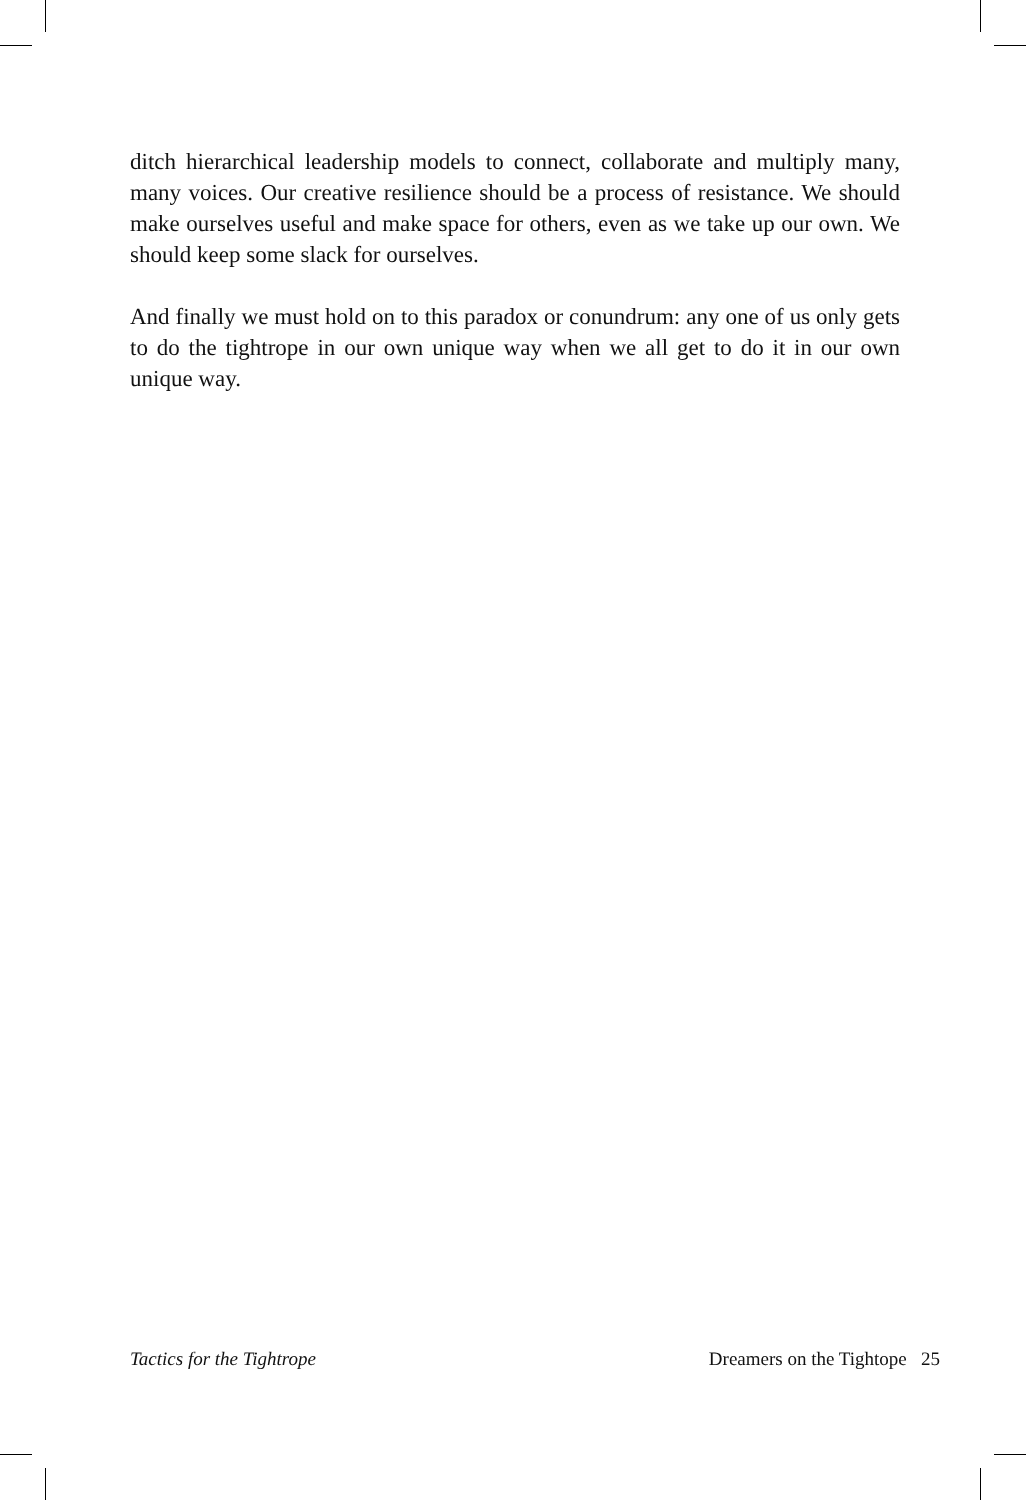ditch hierarchical leadership models to connect, collaborate and multiply many, many voices. Our creative resilience should be a process of resistance. We should make ourselves useful and make space for others, even as we take up our own. We should keep some slack for ourselves.
And finally we must hold on to this paradox or conundrum: any one of us only gets to do the tightrope in our own unique way when we all get to do it in our own unique way.
Tactics for the Tightrope Dreamers on the Tightope 25